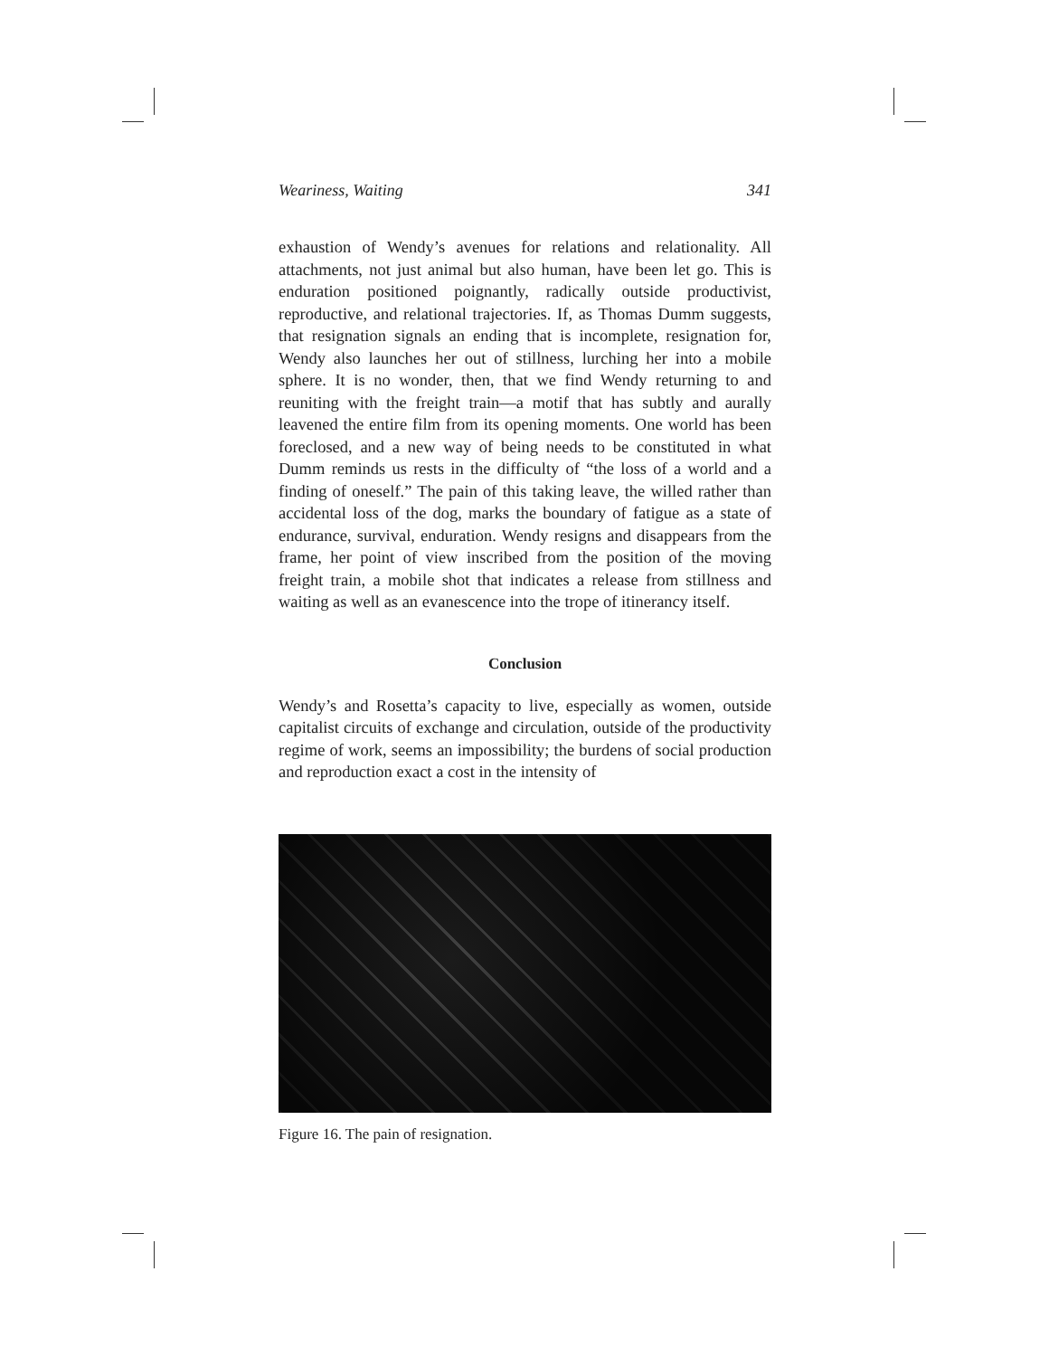Weariness, Waiting 341
exhaustion of Wendy’s avenues for relations and relationality. All attachments, not just animal but also human, have been let go. This is enduration positioned poignantly, radically outside productivist, reproductive, and relational trajectories. If, as Thomas Dumm suggests, that resignation signals an ending that is incomplete, resignation for, Wendy also launches her out of stillness, lurching her into a mobile sphere. It is no wonder, then, that we find Wendy returning to and reuniting with the freight train—a motif that has subtly and aurally leavened the entire film from its opening moments. One world has been foreclosed, and a new way of being needs to be constituted in what Dumm reminds us rests in the difficulty of “the loss of a world and a finding of oneself.” The pain of this taking leave, the willed rather than accidental loss of the dog, marks the boundary of fatigue as a state of endurance, survival, enduration. Wendy resigns and disappears from the frame, her point of view inscribed from the position of the moving freight train, a mobile shot that indicates a release from stillness and waiting as well as an evanescence into the trope of itinerancy itself.
Conclusion
Wendy’s and Rosetta’s capacity to live, especially as women, outside capitalist circuits of exchange and circulation, outside of the productivity regime of work, seems an impossibility; the burdens of social production and reproduction exact a cost in the intensity of
Figure 16. The pain of resignation.